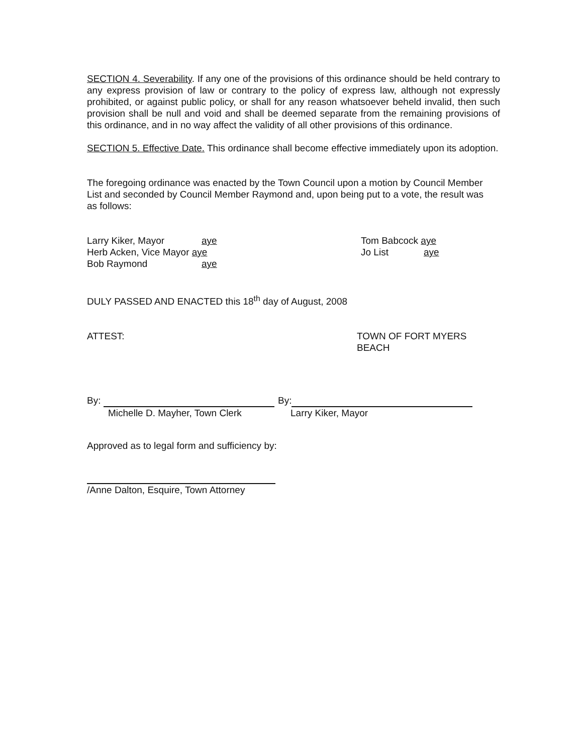SECTION 4. Severability. If any one of the provisions of this ordinance should be held contrary to any express provision of law or contrary to the policy of express law, although not expressly prohibited, or against public policy, or shall for any reason whatsoever beheld invalid, then such provision shall be null and void and shall be deemed separate from the remaining provisions of this ordinance, and in no way affect the validity of all other provisions of this ordinance.
SECTION 5. Effective Date. This ordinance shall become effective immediately upon its adoption.
The foregoing ordinance was enacted by the Town Council upon a motion by Council Member List and seconded by Council Member Raymond and, upon being put to a vote, the result was as follows:
Larry Kiker, Mayor aye
Herb Acken, Vice Mayor aye
Bob Raymond aye
Tom Babcock aye
Jo List aye
DULY PASSED AND ENACTED this 18<sup>th</sup> day of August, 2008
ATTEST: TOWN OF FORT MYERS BEACH
By:
Michelle D. Mayher, Town Clerk
By:
Larry Kiker, Mayor
Approved as to legal form and sufficiency by:
/Anne Dalton, Esquire, Town Attorney